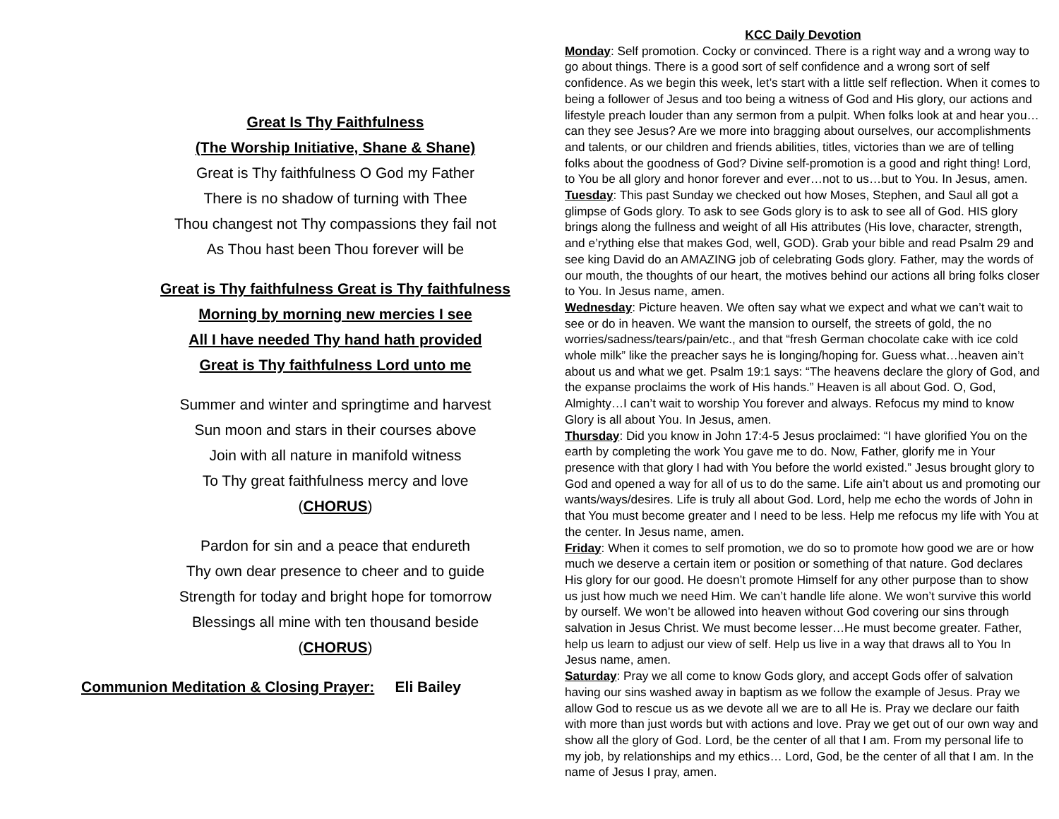Great Is Thy Faithfulness
(The Worship Initiative, Shane & Shane)
Great is Thy faithfulness O God my Father
There is no shadow of turning with Thee
Thou changest not Thy compassions they fail not
As Thou hast been Thou forever will be
Great is Thy faithfulness Great is Thy faithfulness
Morning by morning new mercies I see
All I have needed Thy hand hath provided
Great is Thy faithfulness Lord unto me
Summer and winter and springtime and harvest
Sun moon and stars in their courses above
Join with all nature in manifold witness
To Thy great faithfulness mercy and love
(CHORUS)
Pardon for sin and a peace that endureth
Thy own dear presence to cheer and to guide
Strength for today and bright hope for tomorrow
Blessings all mine with ten thousand beside
(CHORUS)
Communion Meditation & Closing Prayer: Eli Bailey
KCC Daily Devotion
Monday: Self promotion. Cocky or convinced. There is a right way and a wrong way to go about things. There is a good sort of self confidence and a wrong sort of self confidence. As we begin this week, let’s start with a little self reflection. When it comes to being a follower of Jesus and too being a witness of God and His glory, our actions and lifestyle preach louder than any sermon from a pulpit. When folks look at and hear you…can they see Jesus? Are we more into bragging about ourselves, our accomplishments and talents, or our children and friends abilities, titles, victories than we are of telling folks about the goodness of God? Divine self-promotion is a good and right thing! Lord, to You be all glory and honor forever and ever…not to us…but to You. In Jesus, amen.
Tuesday: This past Sunday we checked out how Moses, Stephen, and Saul all got a glimpse of Gods glory. To ask to see Gods glory is to ask to see all of God. HIS glory brings along the fullness and weight of all His attributes (His love, character, strength, and e’rything else that makes God, well, GOD). Grab your bible and read Psalm 29 and see king David do an AMAZING job of celebrating Gods glory. Father, may the words of our mouth, the thoughts of our heart, the motives behind our actions all bring folks closer to You. In Jesus name, amen.
Wednesday: Picture heaven. We often say what we expect and what we can’t wait to see or do in heaven. We want the mansion to ourself, the streets of gold, the no worries/sadness/tears/pain/etc., and that “fresh German chocolate cake with ice cold whole milk” like the preacher says he is longing/hoping for. Guess what…heaven ain’t about us and what we get. Psalm 19:1 says: “The heavens declare the glory of God, and the expanse proclaims the work of His hands.” Heaven is all about God. O, God, Almighty…I can’t wait to worship You forever and always. Refocus my mind to know Glory is all about You. In Jesus, amen.
Thursday: Did you know in John 17:4-5 Jesus proclaimed: “I have glorified You on the earth by completing the work You gave me to do. Now, Father, glorify me in Your presence with that glory I had with You before the world existed.” Jesus brought glory to God and opened a way for all of us to do the same. Life ain’t about us and promoting our wants/ways/desires. Life is truly all about God. Lord, help me echo the words of John in that You must become greater and I need to be less. Help me refocus my life with You at the center. In Jesus name, amen.
Friday: When it comes to self promotion, we do so to promote how good we are or how much we deserve a certain item or position or something of that nature. God declares His glory for our good. He doesn’t promote Himself for any other purpose than to show us just how much we need Him. We can’t handle life alone. We won’t survive this world by ourself. We won’t be allowed into heaven without God covering our sins through salvation in Jesus Christ. We must become lesser…He must become greater. Father, help us learn to adjust our view of self. Help us live in a way that draws all to You In Jesus name, amen.
Saturday: Pray we all come to know Gods glory, and accept Gods offer of salvation having our sins washed away in baptism as we follow the example of Jesus. Pray we allow God to rescue us as we devote all we are to all He is. Pray we declare our faith with more than just words but with actions and love. Pray we get out of our own way and show all the glory of God. Lord, be the center of all that I am. From my personal life to my job, by relationships and my ethics… Lord, God, be the center of all that I am. In the name of Jesus I pray, amen.